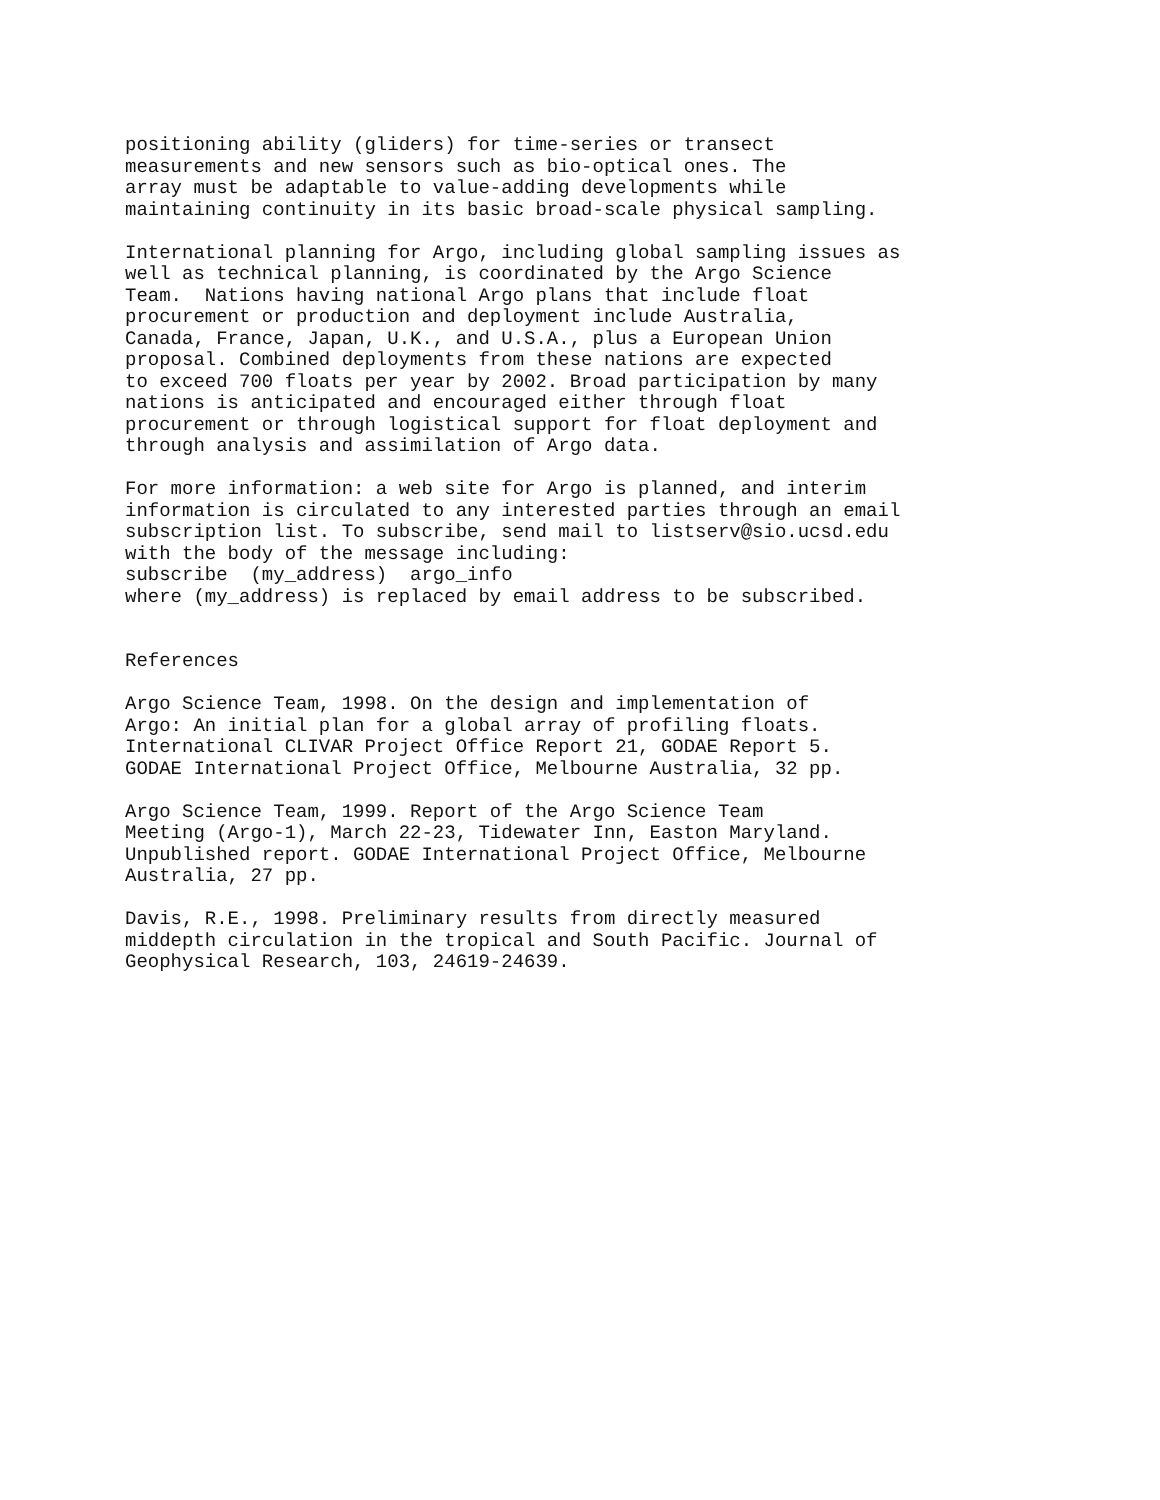positioning ability (gliders) for time-series or transect
measurements and new sensors such as bio-optical ones. The
array must be adaptable to value-adding developments while
maintaining continuity in its basic broad-scale physical sampling.
International planning for Argo, including global sampling issues as
well as technical planning, is coordinated by the Argo Science
Team.  Nations having national Argo plans that include float
procurement or production and deployment include Australia,
Canada, France, Japan, U.K., and U.S.A., plus a European Union
proposal. Combined deployments from these nations are expected
to exceed 700 floats per year by 2002. Broad participation by many
nations is anticipated and encouraged either through float
procurement or through logistical support for float deployment and
through analysis and assimilation of Argo data.
For more information: a web site for Argo is planned, and interim
information is circulated to any interested parties through an email
subscription list. To subscribe, send mail to listserv@sio.ucsd.edu
with the body of the message including:
subscribe  (my_address)  argo_info
where (my_address) is replaced by email address to be subscribed.
References
Argo Science Team, 1998. On the design and implementation of
Argo: An initial plan for a global array of profiling floats.
International CLIVAR Project Office Report 21, GODAE Report 5.
GODAE International Project Office, Melbourne Australia, 32 pp.
Argo Science Team, 1999. Report of the Argo Science Team
Meeting (Argo-1), March 22-23, Tidewater Inn, Easton Maryland.
Unpublished report. GODAE International Project Office, Melbourne
Australia, 27 pp.
Davis, R.E., 1998. Preliminary results from directly measured
middepth circulation in the tropical and South Pacific. Journal of
Geophysical Research, 103, 24619-24639.